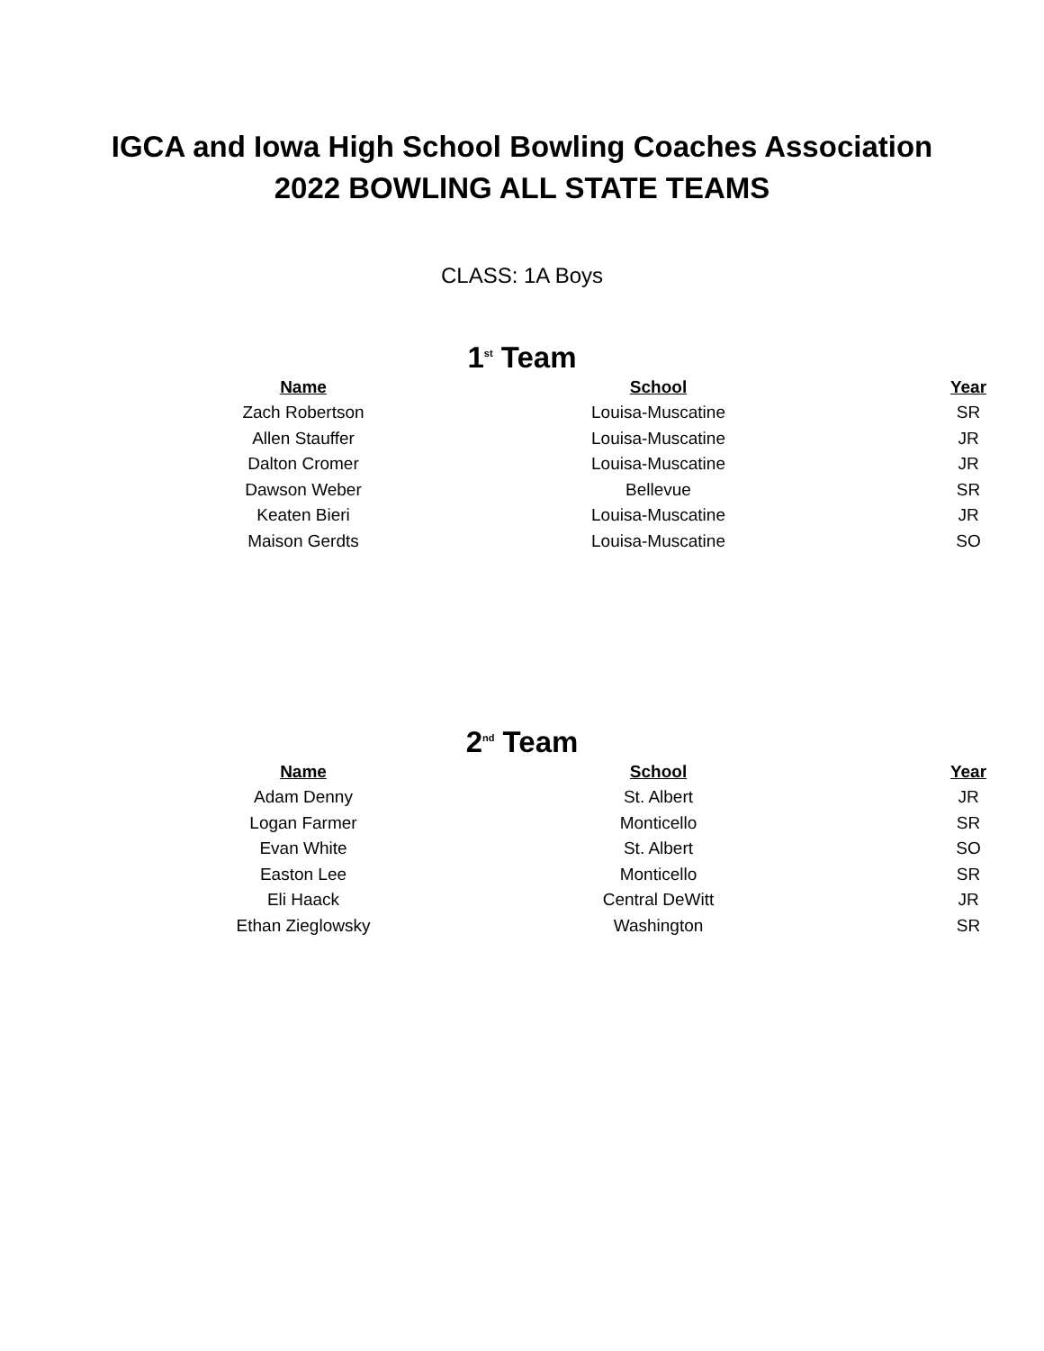IGCA and Iowa High School Bowling Coaches Association
2022 BOWLING ALL STATE TEAMS
CLASS: 1A Boys
1<sup>st</sup> Team
| Name | School | Year |
| --- | --- | --- |
| Zach Robertson | Louisa-Muscatine | SR |
| Allen Stauffer | Louisa-Muscatine | JR |
| Dalton Cromer | Louisa-Muscatine | JR |
| Dawson Weber | Bellevue | SR |
| Keaten Bieri | Louisa-Muscatine | JR |
| Maison Gerdts | Louisa-Muscatine | SO |
2<sup>nd</sup> Team
| Name | School | Year |
| --- | --- | --- |
| Adam Denny | St. Albert | JR |
| Logan Farmer | Monticello | SR |
| Evan White | St. Albert | SO |
| Easton Lee | Monticello | SR |
| Eli Haack | Central DeWitt | JR |
| Ethan Zieglowsky | Washington | SR |